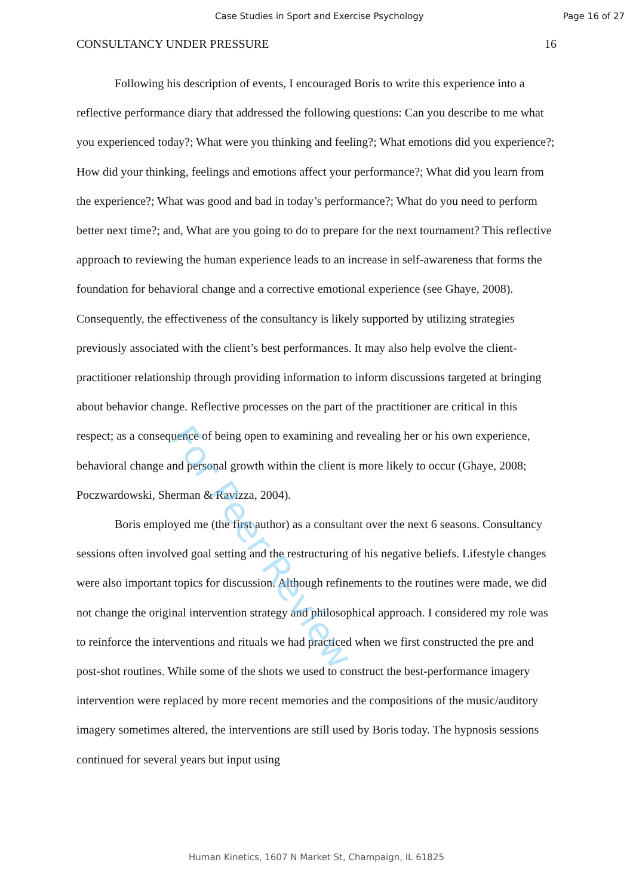Case Studies in Sport and Exercise Psychology Page 16 of 27
CONSULTANCY UNDER PRESSURE 16
Following his description of events, I encouraged Boris to write this experience into a reflective performance diary that addressed the following questions: Can you describe to me what you experienced today?; What were you thinking and feeling?; What emotions did you experience?; How did your thinking, feelings and emotions affect your performance?; What did you learn from the experience?; What was good and bad in today’s performance?; What do you need to perform better next time?; and, What are you going to do to prepare for the next tournament? This reflective approach to reviewing the human experience leads to an increase in self-awareness that forms the foundation for behavioral change and a corrective emotional experience (see Ghaye, 2008). Consequently, the effectiveness of the consultancy is likely supported by utilizing strategies previously associated with the client’s best performances. It may also help evolve the client-practitioner relationship through providing information to inform discussions targeted at bringing about behavior change. Reflective processes on the part of the practitioner are critical in this respect; as a consequence of being open to examining and revealing her or his own experience, behavioral change and personal growth within the client is more likely to occur (Ghaye, 2008; Poczwardowski, Sherman & Ravizza, 2004).
Boris employed me (the first author) as a consultant over the next 6 seasons. Consultancy sessions often involved goal setting and the restructuring of his negative beliefs. Lifestyle changes were also important topics for discussion. Although refinements to the routines were made, we did not change the original intervention strategy and philosophical approach. I considered my role was to reinforce the interventions and rituals we had practiced when we first constructed the pre and post-shot routines. While some of the shots we used to construct the best-performance imagery intervention were replaced by more recent memories and the compositions of the music/auditory imagery sometimes altered, the interventions are still used by Boris today. The hypnosis sessions continued for several years but input using
For Peer Review
Human Kinetics, 1607 N Market St, Champaign, IL 61825